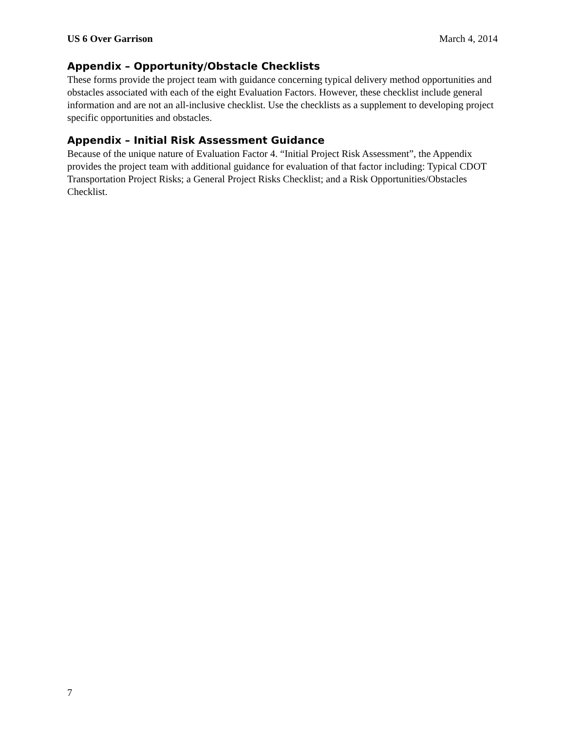US 6 Over Garrison March 4, 2014
Appendix – Opportunity/Obstacle Checklists
These forms provide the project team with guidance concerning typical delivery method opportunities and obstacles associated with each of the eight Evaluation Factors. However, these checklist include general information and are not an all-inclusive checklist. Use the checklists as a supplement to developing project specific opportunities and obstacles.
Appendix – Initial Risk Assessment Guidance
Because of the unique nature of Evaluation Factor 4. “Initial Project Risk Assessment”, the Appendix provides the project team with additional guidance for evaluation of that factor including: Typical CDOT Transportation Project Risks; a General Project Risks Checklist; and a Risk Opportunities/Obstacles Checklist.
7